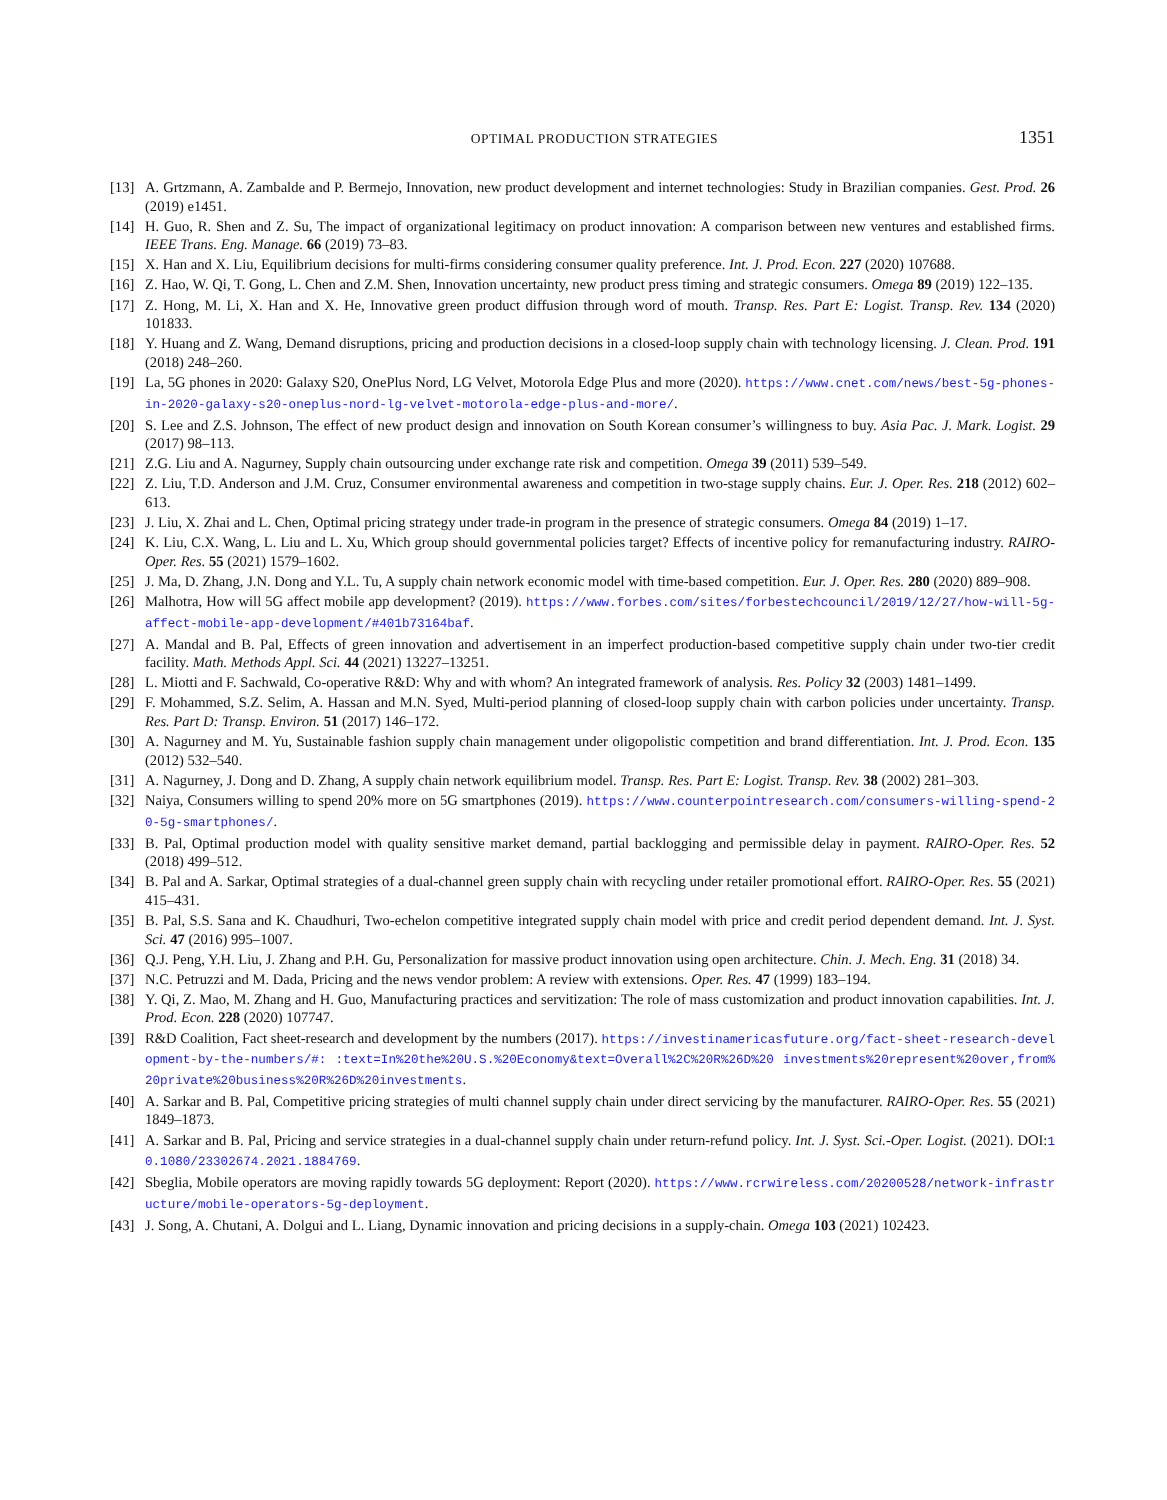OPTIMAL PRODUCTION STRATEGIES 1351
[13] A. Grtzmann, A. Zambalde and P. Bermejo, Innovation, new product development and internet technologies: Study in Brazilian companies. Gest. Prod. 26 (2019) e1451.
[14] H. Guo, R. Shen and Z. Su, The impact of organizational legitimacy on product innovation: A comparison between new ventures and established firms. IEEE Trans. Eng. Manage. 66 (2019) 73–83.
[15] X. Han and X. Liu, Equilibrium decisions for multi-firms considering consumer quality preference. Int. J. Prod. Econ. 227 (2020) 107688.
[16] Z. Hao, W. Qi, T. Gong, L. Chen and Z.M. Shen, Innovation uncertainty, new product press timing and strategic consumers. Omega 89 (2019) 122–135.
[17] Z. Hong, M. Li, X. Han and X. He, Innovative green product diffusion through word of mouth. Transp. Res. Part E: Logist. Transp. Rev. 134 (2020) 101833.
[18] Y. Huang and Z. Wang, Demand disruptions, pricing and production decisions in a closed-loop supply chain with technology licensing. J. Clean. Prod. 191 (2018) 248–260.
[19] La, 5G phones in 2020: Galaxy S20, OnePlus Nord, LG Velvet, Motorola Edge Plus and more (2020). https://www.cnet.com/news/best-5g-phones-in-2020-galaxy-s20-oneplus-nord-lg-velvet-motorola-edge-plus-and-more/.
[20] S. Lee and Z.S. Johnson, The effect of new product design and innovation on South Korean consumer’s willingness to buy. Asia Pac. J. Mark. Logist. 29 (2017) 98–113.
[21] Z.G. Liu and A. Nagurney, Supply chain outsourcing under exchange rate risk and competition. Omega 39 (2011) 539–549.
[22] Z. Liu, T.D. Anderson and J.M. Cruz, Consumer environmental awareness and competition in two-stage supply chains. Eur. J. Oper. Res. 218 (2012) 602–613.
[23] J. Liu, X. Zhai and L. Chen, Optimal pricing strategy under trade-in program in the presence of strategic consumers. Omega 84 (2019) 1–17.
[24] K. Liu, C.X. Wang, L. Liu and L. Xu, Which group should governmental policies target? Effects of incentive policy for remanufacturing industry. RAIRO-Oper. Res. 55 (2021) 1579–1602.
[25] J. Ma, D. Zhang, J.N. Dong and Y.L. Tu, A supply chain network economic model with time-based competition. Eur. J. Oper. Res. 280 (2020) 889–908.
[26] Malhotra, How will 5G affect mobile app development? (2019). https://www.forbes.com/sites/forbestechcouncil/2019/12/27/how-will-5g-affect-mobile-app-development/#401b73164baf.
[27] A. Mandal and B. Pal, Effects of green innovation and advertisement in an imperfect production-based competitive supply chain under two-tier credit facility. Math. Methods Appl. Sci. 44 (2021) 13227–13251.
[28] L. Miotti and F. Sachwald, Co-operative R&D: Why and with whom? An integrated framework of analysis. Res. Policy 32 (2003) 1481–1499.
[29] F. Mohammed, S.Z. Selim, A. Hassan and M.N. Syed, Multi-period planning of closed-loop supply chain with carbon policies under uncertainty. Transp. Res. Part D: Transp. Environ. 51 (2017) 146–172.
[30] A. Nagurney and M. Yu, Sustainable fashion supply chain management under oligopolistic competition and brand differentiation. Int. J. Prod. Econ. 135 (2012) 532–540.
[31] A. Nagurney, J. Dong and D. Zhang, A supply chain network equilibrium model. Transp. Res. Part E: Logist. Transp. Rev. 38 (2002) 281–303.
[32] Naiya, Consumers willing to spend 20% more on 5G smartphones (2019). https://www.counterpointresearch.com/consumers-willing-spend-20-5g-smartphones/.
[33] B. Pal, Optimal production model with quality sensitive market demand, partial backlogging and permissible delay in payment. RAIRO-Oper. Res. 52 (2018) 499–512.
[34] B. Pal and A. Sarkar, Optimal strategies of a dual-channel green supply chain with recycling under retailer promotional effort. RAIRO-Oper. Res. 55 (2021) 415–431.
[35] B. Pal, S.S. Sana and K. Chaudhuri, Two-echelon competitive integrated supply chain model with price and credit period dependent demand. Int. J. Syst. Sci. 47 (2016) 995–1007.
[36] Q.J. Peng, Y.H. Liu, J. Zhang and P.H. Gu, Personalization for massive product innovation using open architecture. Chin. J. Mech. Eng. 31 (2018) 34.
[37] N.C. Petruzzi and M. Dada, Pricing and the news vendor problem: A review with extensions. Oper. Res. 47 (1999) 183–194.
[38] Y. Qi, Z. Mao, M. Zhang and H. Guo, Manufacturing practices and servitization: The role of mass customization and product innovation capabilities. Int. J. Prod. Econ. 228 (2020) 107747.
[39] R&D Coalition, Fact sheet-research and development by the numbers (2017). https://investinamericasfuture.org/fact-sheet-research-development-by-the-numbers/#: :text=In%20the%20U.S.%20Economy&text=Overall%2C%20R%26D%20 investments%20represent%20over,from%20private%20business%20R%26D%20investments.
[40] A. Sarkar and B. Pal, Competitive pricing strategies of multi channel supply chain under direct servicing by the manufacturer. RAIRO-Oper. Res. 55 (2021) 1849–1873.
[41] A. Sarkar and B. Pal, Pricing and service strategies in a dual-channel supply chain under return-refund policy. Int. J. Syst. Sci.-Oper. Logist. (2021). DOI:10.1080/23302674.2021.1884769.
[42] Sbeglia, Mobile operators are moving rapidly towards 5G deployment: Report (2020). https://www.rcrwireless.com/20200528/network-infrastructure/mobile-operators-5g-deployment.
[43] J. Song, A. Chutani, A. Dolgui and L. Liang, Dynamic innovation and pricing decisions in a supply-chain. Omega 103 (2021) 102423.